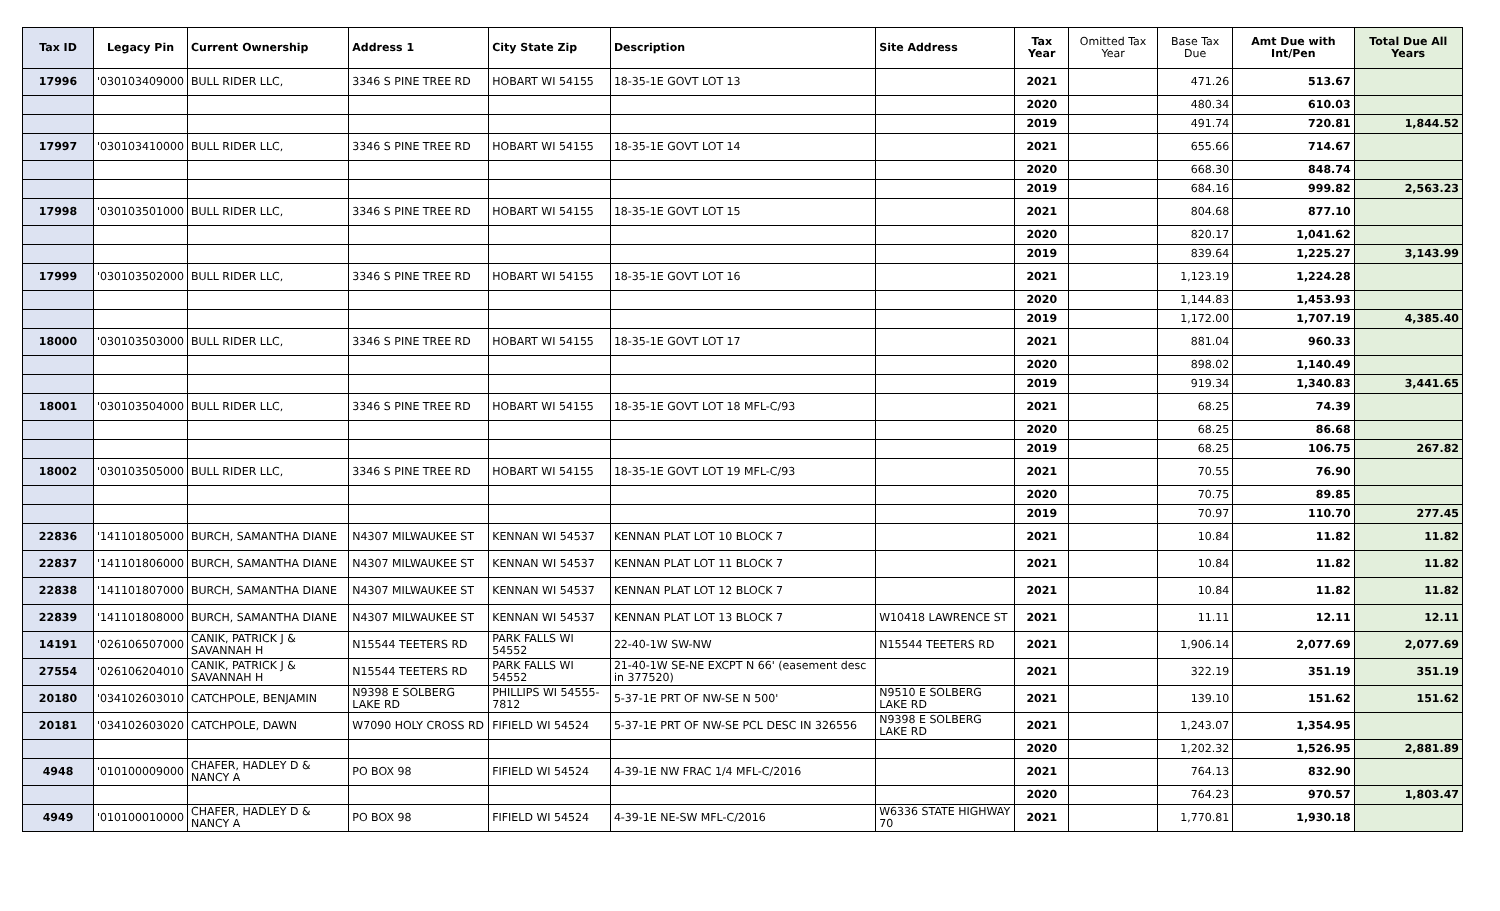| Tax ID | Legacy Pin | Current Ownership | Address 1 | City State Zip | Description | Site Address | Tax Year | Omitted Tax Year | Base Tax Due | Amt Due with Int/Pen | Total Due All Years |
| --- | --- | --- | --- | --- | --- | --- | --- | --- | --- | --- | --- |
| 17996 | '030103409000 | BULL RIDER LLC, | 3346 S PINE TREE RD | HOBART WI 54155 | 18-35-1E GOVT LOT 13 | | 2021 | | 471.26 | 513.67 | |
| | | | | | | | 2020 | | 480.34 | 610.03 | |
| | | | | | | | 2019 | | 491.74 | 720.81 | 1,844.52 |
| 17997 | '030103410000 | BULL RIDER LLC, | 3346 S PINE TREE RD | HOBART WI 54155 | 18-35-1E GOVT LOT 14 | | 2021 | | 655.66 | 714.67 | |
| | | | | | | | 2020 | | 668.30 | 848.74 | |
| | | | | | | | 2019 | | 684.16 | 999.82 | 2,563.23 |
| 17998 | '030103501000 | BULL RIDER LLC, | 3346 S PINE TREE RD | HOBART WI 54155 | 18-35-1E GOVT LOT 15 | | 2021 | | 804.68 | 877.10 | |
| | | | | | | | 2020 | | 820.17 | 1,041.62 | |
| | | | | | | | 2019 | | 839.64 | 1,225.27 | 3,143.99 |
| 17999 | '030103502000 | BULL RIDER LLC, | 3346 S PINE TREE RD | HOBART WI 54155 | 18-35-1E GOVT LOT 16 | | 2021 | | 1,123.19 | 1,224.28 | |
| | | | | | | | 2020 | | 1,144.83 | 1,453.93 | |
| | | | | | | | 2019 | | 1,172.00 | 1,707.19 | 4,385.40 |
| 18000 | '030103503000 | BULL RIDER LLC, | 3346 S PINE TREE RD | HOBART WI 54155 | 18-35-1E GOVT LOT 17 | | 2021 | | 881.04 | 960.33 | |
| | | | | | | | 2020 | | 898.02 | 1,140.49 | |
| | | | | | | | 2019 | | 919.34 | 1,340.83 | 3,441.65 |
| 18001 | '030103504000 | BULL RIDER LLC, | 3346 S PINE TREE RD | HOBART WI 54155 | 18-35-1E GOVT LOT 18 MFL-C/93 | | 2021 | | 68.25 | 74.39 | |
| | | | | | | | 2020 | | 68.25 | 86.68 | |
| | | | | | | | 2019 | | 68.25 | 106.75 | 267.82 |
| 18002 | '030103505000 | BULL RIDER LLC, | 3346 S PINE TREE RD | HOBART WI 54155 | 18-35-1E GOVT LOT 19 MFL-C/93 | | 2021 | | 70.55 | 76.90 | |
| | | | | | | | 2020 | | 70.75 | 89.85 | |
| | | | | | | | 2019 | | 70.97 | 110.70 | 277.45 |
| 22836 | '141101805000 | BURCH, SAMANTHA DIANE | N4307 MILWAUKEE ST | KENNAN WI 54537 | KENNAN PLAT LOT 10 BLOCK 7 | | 2021 | | 10.84 | 11.82 | 11.82 |
| 22837 | '141101806000 | BURCH, SAMANTHA DIANE | N4307 MILWAUKEE ST | KENNAN WI 54537 | KENNAN PLAT LOT 11 BLOCK 7 | | 2021 | | 10.84 | 11.82 | 11.82 |
| 22838 | '141101807000 | BURCH, SAMANTHA DIANE | N4307 MILWAUKEE ST | KENNAN WI 54537 | KENNAN PLAT LOT 12 BLOCK 7 | | 2021 | | 10.84 | 11.82 | 11.82 |
| 22839 | '141101808000 | BURCH, SAMANTHA DIANE | N4307 MILWAUKEE ST | KENNAN WI 54537 | KENNAN PLAT LOT 13 BLOCK 7 | W10418 LAWRENCE ST | 2021 | | 11.11 | 12.11 | 12.11 |
| 14191 | '026106507000 | CANIK, PATRICK J & SAVANNAH H | N15544 TEETERS RD | PARK FALLS WI 54552 | 22-40-1W SW-NW | N15544 TEETERS RD | 2021 | | 1,906.14 | 2,077.69 | 2,077.69 |
| 27554 | '026106204010 | CANIK, PATRICK J & SAVANNAH H | N15544 TEETERS RD | PARK FALLS WI 54552 | 21-40-1W SE-NE EXCPT N 66' (easement desc in 377520) | | 2021 | | 322.19 | 351.19 | 351.19 |
| 20180 | '034102603010 | CATCHPOLE, BENJAMIN | N9398 E SOLBERG LAKE RD | PHILLIPS WI 54555-7812 | 5-37-1E PRT OF NW-SE N 500' | N9510 E SOLBERG LAKE RD | 2021 | | 139.10 | 151.62 | 151.62 |
| 20181 | '034102603020 | CATCHPOLE, DAWN | W7090 HOLY CROSS RD | FIFIELD WI 54524 | 5-37-1E PRT OF NW-SE PCL DESC IN 326556 | N9398 E SOLBERG LAKE RD | 2021 | | 1,243.07 | 1,354.95 | |
| | | | | | | | 2020 | | 1,202.32 | 1,526.95 | 2,881.89 |
| 4948 | '010100009000 | CHAFER, HADLEY D & NANCY A | PO BOX 98 | FIFIELD WI 54524 | 4-39-1E NW FRAC 1/4 MFL-C/2016 | | 2021 | | 764.13 | 832.90 | |
| | | | | | | | 2020 | | 764.23 | 970.57 | 1,803.47 |
| 4949 | '010100010000 | CHAFER, HADLEY D & NANCY A | PO BOX 98 | FIFIELD WI 54524 | 4-39-1E NE-SW MFL-C/2016 | W6336 STATE HIGHWAY 70 | 2021 | | 1,770.81 | 1,930.18 | |